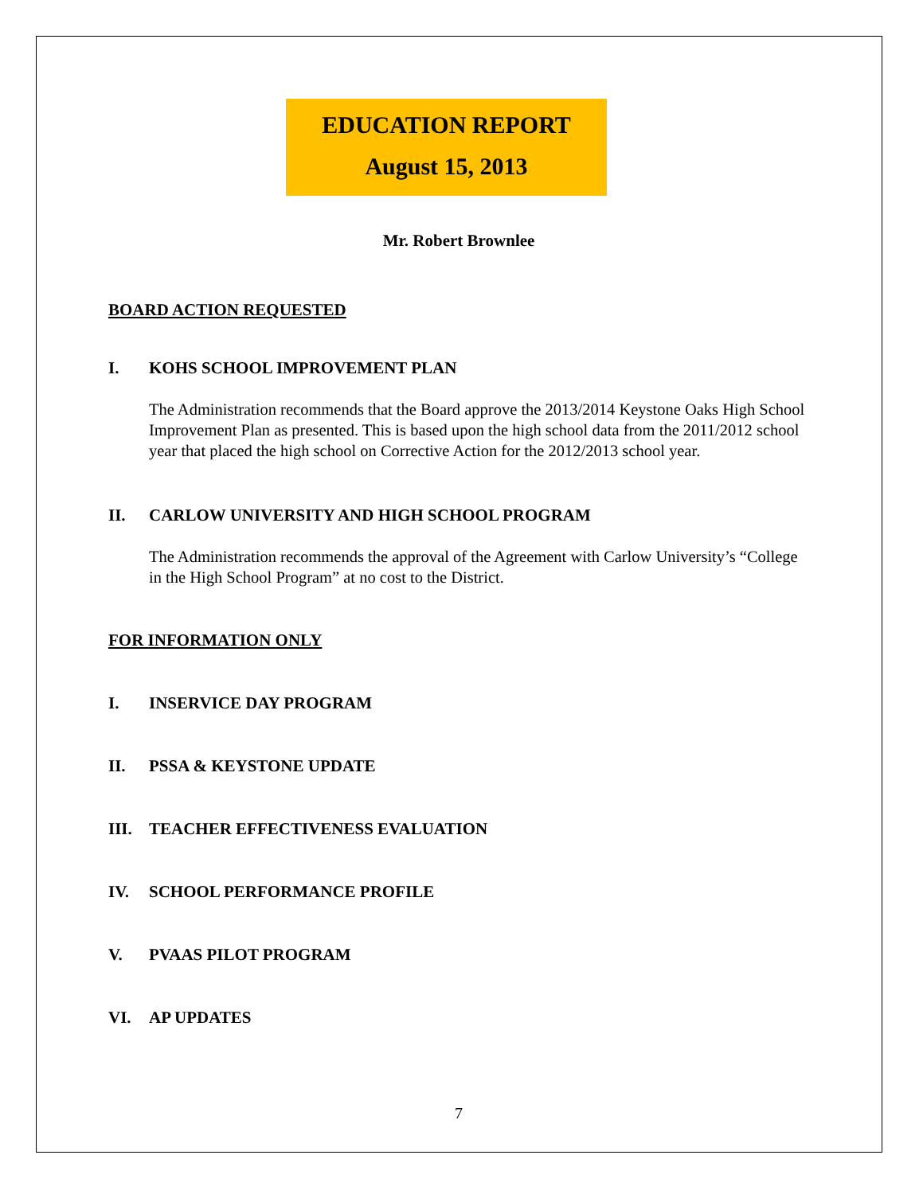EDUCATION REPORT
August 15, 2013
Mr. Robert Brownlee
BOARD ACTION REQUESTED
I. KOHS SCHOOL IMPROVEMENT PLAN
The Administration recommends that the Board approve the 2013/2014 Keystone Oaks High School Improvement Plan as presented. This is based upon the high school data from the 2011/2012 school year that placed the high school on Corrective Action for the 2012/2013 school year.
II. CARLOW UNIVERSITY AND HIGH SCHOOL PROGRAM
The Administration recommends the approval of the Agreement with Carlow University’s “College in the High School Program” at no cost to the District.
FOR INFORMATION ONLY
I. INSERVICE DAY PROGRAM
II. PSSA & KEYSTONE UPDATE
III. TEACHER EFFECTIVENESS EVALUATION
IV. SCHOOL PERFORMANCE PROFILE
V. PVAAS PILOT PROGRAM
VI. AP UPDATES
7